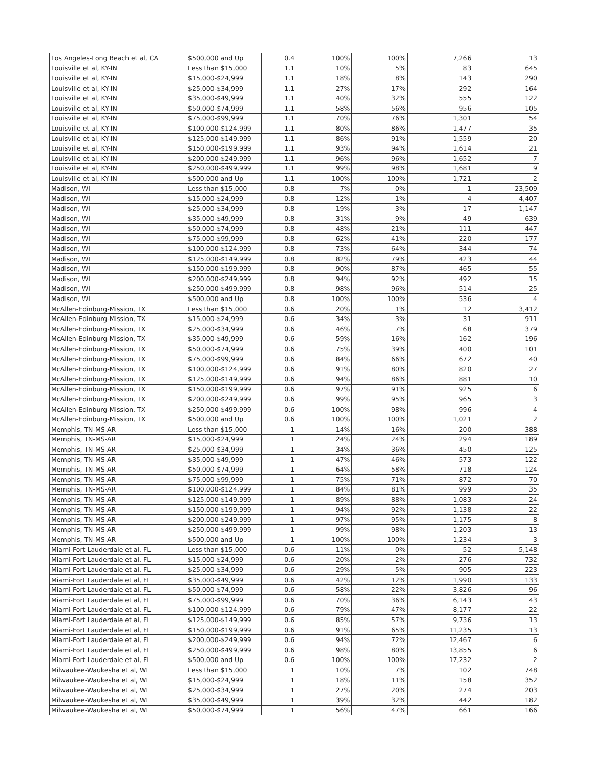| Los Angeles-Long Beach et al, CA | $500,000 and Up | 0.4 | 100% | 100% | 7,266 | 13 |
| Louisville et al, KY-IN | Less than $15,000 | 1.1 | 10% | 5% | 83 | 645 |
| Louisville et al, KY-IN | $15,000-$24,999 | 1.1 | 18% | 8% | 143 | 290 |
| Louisville et al, KY-IN | $25,000-$34,999 | 1.1 | 27% | 17% | 292 | 164 |
| Louisville et al, KY-IN | $35,000-$49,999 | 1.1 | 40% | 32% | 555 | 122 |
| Louisville et al, KY-IN | $50,000-$74,999 | 1.1 | 58% | 56% | 956 | 105 |
| Louisville et al, KY-IN | $75,000-$99,999 | 1.1 | 70% | 76% | 1,301 | 54 |
| Louisville et al, KY-IN | $100,000-$124,999 | 1.1 | 80% | 86% | 1,477 | 35 |
| Louisville et al, KY-IN | $125,000-$149,999 | 1.1 | 86% | 91% | 1,559 | 20 |
| Louisville et al, KY-IN | $150,000-$199,999 | 1.1 | 93% | 94% | 1,614 | 21 |
| Louisville et al, KY-IN | $200,000-$249,999 | 1.1 | 96% | 96% | 1,652 | 7 |
| Louisville et al, KY-IN | $250,000-$499,999 | 1.1 | 99% | 98% | 1,681 | 9 |
| Louisville et al, KY-IN | $500,000 and Up | 1.1 | 100% | 100% | 1,721 | 2 |
| Madison, WI | Less than $15,000 | 0.8 | 7% | 0% | 1 | 23,509 |
| Madison, WI | $15,000-$24,999 | 0.8 | 12% | 1% | 4 | 4,407 |
| Madison, WI | $25,000-$34,999 | 0.8 | 19% | 3% | 17 | 1,147 |
| Madison, WI | $35,000-$49,999 | 0.8 | 31% | 9% | 49 | 639 |
| Madison, WI | $50,000-$74,999 | 0.8 | 48% | 21% | 111 | 447 |
| Madison, WI | $75,000-$99,999 | 0.8 | 62% | 41% | 220 | 177 |
| Madison, WI | $100,000-$124,999 | 0.8 | 73% | 64% | 344 | 74 |
| Madison, WI | $125,000-$149,999 | 0.8 | 82% | 79% | 423 | 44 |
| Madison, WI | $150,000-$199,999 | 0.8 | 90% | 87% | 465 | 55 |
| Madison, WI | $200,000-$249,999 | 0.8 | 94% | 92% | 492 | 15 |
| Madison, WI | $250,000-$499,999 | 0.8 | 98% | 96% | 514 | 25 |
| Madison, WI | $500,000 and Up | 0.8 | 100% | 100% | 536 | 4 |
| McAllen-Edinburg-Mission, TX | Less than $15,000 | 0.6 | 20% | 1% | 12 | 3,412 |
| McAllen-Edinburg-Mission, TX | $15,000-$24,999 | 0.6 | 34% | 3% | 31 | 911 |
| McAllen-Edinburg-Mission, TX | $25,000-$34,999 | 0.6 | 46% | 7% | 68 | 379 |
| McAllen-Edinburg-Mission, TX | $35,000-$49,999 | 0.6 | 59% | 16% | 162 | 196 |
| McAllen-Edinburg-Mission, TX | $50,000-$74,999 | 0.6 | 75% | 39% | 400 | 101 |
| McAllen-Edinburg-Mission, TX | $75,000-$99,999 | 0.6 | 84% | 66% | 672 | 40 |
| McAllen-Edinburg-Mission, TX | $100,000-$124,999 | 0.6 | 91% | 80% | 820 | 27 |
| McAllen-Edinburg-Mission, TX | $125,000-$149,999 | 0.6 | 94% | 86% | 881 | 10 |
| McAllen-Edinburg-Mission, TX | $150,000-$199,999 | 0.6 | 97% | 91% | 925 | 6 |
| McAllen-Edinburg-Mission, TX | $200,000-$249,999 | 0.6 | 99% | 95% | 965 | 3 |
| McAllen-Edinburg-Mission, TX | $250,000-$499,999 | 0.6 | 100% | 98% | 996 | 4 |
| McAllen-Edinburg-Mission, TX | $500,000 and Up | 0.6 | 100% | 100% | 1,021 | 2 |
| Memphis, TN-MS-AR | Less than $15,000 | 1 | 14% | 16% | 200 | 388 |
| Memphis, TN-MS-AR | $15,000-$24,999 | 1 | 24% | 24% | 294 | 189 |
| Memphis, TN-MS-AR | $25,000-$34,999 | 1 | 34% | 36% | 450 | 125 |
| Memphis, TN-MS-AR | $35,000-$49,999 | 1 | 47% | 46% | 573 | 122 |
| Memphis, TN-MS-AR | $50,000-$74,999 | 1 | 64% | 58% | 718 | 124 |
| Memphis, TN-MS-AR | $75,000-$99,999 | 1 | 75% | 71% | 872 | 70 |
| Memphis, TN-MS-AR | $100,000-$124,999 | 1 | 84% | 81% | 999 | 35 |
| Memphis, TN-MS-AR | $125,000-$149,999 | 1 | 89% | 88% | 1,083 | 24 |
| Memphis, TN-MS-AR | $150,000-$199,999 | 1 | 94% | 92% | 1,138 | 22 |
| Memphis, TN-MS-AR | $200,000-$249,999 | 1 | 97% | 95% | 1,175 | 8 |
| Memphis, TN-MS-AR | $250,000-$499,999 | 1 | 99% | 98% | 1,203 | 13 |
| Memphis, TN-MS-AR | $500,000 and Up | 1 | 100% | 100% | 1,234 | 3 |
| Miami-Fort Lauderdale et al, FL | Less than $15,000 | 0.6 | 11% | 0% | 52 | 5,148 |
| Miami-Fort Lauderdale et al, FL | $15,000-$24,999 | 0.6 | 20% | 2% | 276 | 732 |
| Miami-Fort Lauderdale et al, FL | $25,000-$34,999 | 0.6 | 29% | 5% | 905 | 223 |
| Miami-Fort Lauderdale et al, FL | $35,000-$49,999 | 0.6 | 42% | 12% | 1,990 | 133 |
| Miami-Fort Lauderdale et al, FL | $50,000-$74,999 | 0.6 | 58% | 22% | 3,826 | 96 |
| Miami-Fort Lauderdale et al, FL | $75,000-$99,999 | 0.6 | 70% | 36% | 6,143 | 43 |
| Miami-Fort Lauderdale et al, FL | $100,000-$124,999 | 0.6 | 79% | 47% | 8,177 | 22 |
| Miami-Fort Lauderdale et al, FL | $125,000-$149,999 | 0.6 | 85% | 57% | 9,736 | 13 |
| Miami-Fort Lauderdale et al, FL | $150,000-$199,999 | 0.6 | 91% | 65% | 11,235 | 13 |
| Miami-Fort Lauderdale et al, FL | $200,000-$249,999 | 0.6 | 94% | 72% | 12,467 | 6 |
| Miami-Fort Lauderdale et al, FL | $250,000-$499,999 | 0.6 | 98% | 80% | 13,855 | 6 |
| Miami-Fort Lauderdale et al, FL | $500,000 and Up | 0.6 | 100% | 100% | 17,232 | 2 |
| Milwaukee-Waukesha et al, WI | Less than $15,000 | 1 | 10% | 7% | 102 | 748 |
| Milwaukee-Waukesha et al, WI | $15,000-$24,999 | 1 | 18% | 11% | 158 | 352 |
| Milwaukee-Waukesha et al, WI | $25,000-$34,999 | 1 | 27% | 20% | 274 | 203 |
| Milwaukee-Waukesha et al, WI | $35,000-$49,999 | 1 | 39% | 32% | 442 | 182 |
| Milwaukee-Waukesha et al, WI | $50,000-$74,999 | 1 | 56% | 47% | 661 | 166 |